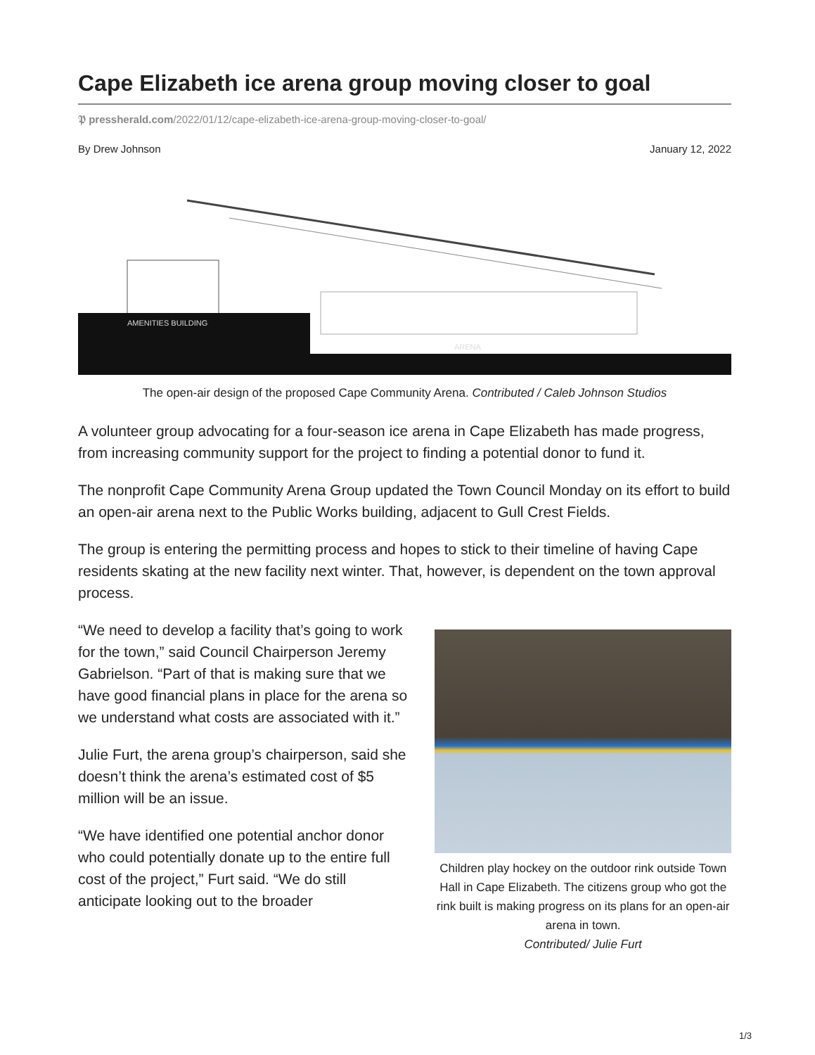Cape Elizabeth ice arena group moving closer to goal
𝕻 pressherald.com/2022/01/12/cape-elizabeth-ice-arena-group-moving-closer-to-goal/
By Drew Johnson January 12, 2022
AMENITIES BUILDING
ARENA
The open-air design of the proposed Cape Community Arena. Contributed / Caleb Johnson Studios
A volunteer group advocating for a four-season ice arena in Cape Elizabeth has made progress, from increasing community support for the project to finding a potential donor to fund it.
The nonprofit Cape Community Arena Group updated the Town Council Monday on its effort to build an open-air arena next to the Public Works building, adjacent to Gull Crest Fields.
The group is entering the permitting process and hopes to stick to their timeline of having Cape residents skating at the new facility next winter. That, however, is dependent on the town approval process.
“We need to develop a facility that’s going to work for the town,” said Council Chairperson Jeremy Gabrielson. “Part of that is making sure that we have good financial plans in place for the arena so we understand what costs are associated with it.”
Julie Furt, the arena group’s chairperson, said she doesn’t think the arena’s estimated cost of $5 million will be an issue.
“We have identified one potential anchor donor who could potentially donate up to the entire full cost of the project,” Furt said. “We do still anticipate looking out to the broader
Children play hockey on the outdoor rink outside Town Hall in Cape Elizabeth. The citizens group who got the rink built is making progress on its plans for an open-air arena in town.
Contributed/ Julie Furt
1/3